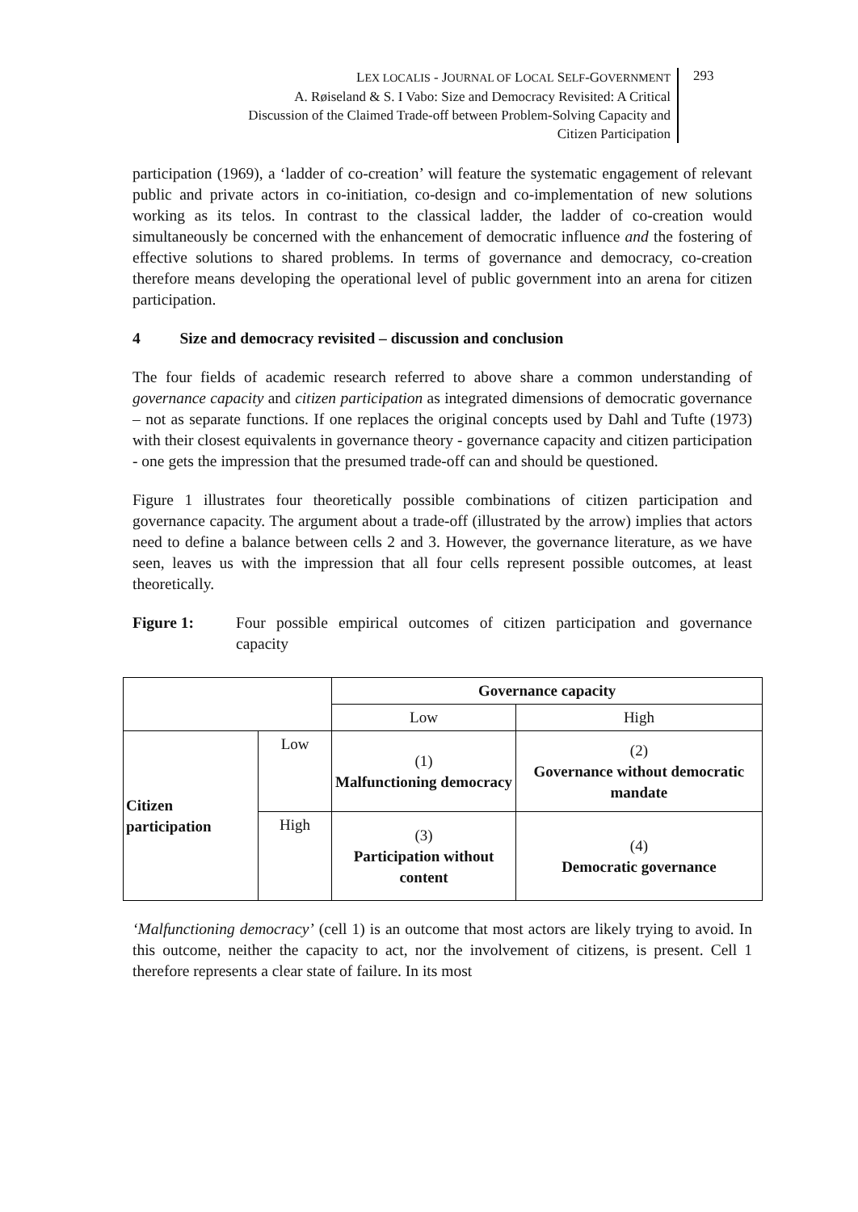LEX LOCALIS - JOURNAL OF LOCAL SELF-GOVERNMENT
A. Røiseland & S. I Vabo: Size and Democracy Revisited: A Critical
Discussion of the Claimed Trade-off between Problem-Solving Capacity and
Citizen Participation
293
participation (1969), a ‘ladder of co-creation’ will feature the systematic engagement of relevant public and private actors in co-initiation, co-design and co-implementation of new solutions working as its telos. In contrast to the classical ladder, the ladder of co-creation would simultaneously be concerned with the enhancement of democratic influence and the fostering of effective solutions to shared problems. In terms of governance and democracy, co-creation therefore means developing the operational level of public government into an arena for citizen participation.
4 Size and democracy revisited – discussion and conclusion
The four fields of academic research referred to above share a common understanding of governance capacity and citizen participation as integrated dimensions of democratic governance – not as separate functions. If one replaces the original concepts used by Dahl and Tufte (1973) with their closest equivalents in governance theory - governance capacity and citizen participation - one gets the impression that the presumed trade-off can and should be questioned.
Figure 1 illustrates four theoretically possible combinations of citizen participation and governance capacity. The argument about a trade-off (illustrated by the arrow) implies that actors need to define a balance between cells 2 and 3. However, the governance literature, as we have seen, leaves us with the impression that all four cells represent possible outcomes, at least theoretically.
Figure 1: Four possible empirical outcomes of citizen participation and governance capacity
| | | Governance capacity | |
| | | Low | High |
| Citizen participation | Low | (1) Malfunctioning democracy | (2) Governance without democratic mandate |
| | High | (3) Participation without content | (4) Democratic governance |
‘Malfunctioning democracy’ (cell 1) is an outcome that most actors are likely trying to avoid. In this outcome, neither the capacity to act, nor the involvement of citizens, is present. Cell 1 therefore represents a clear state of failure. In its most